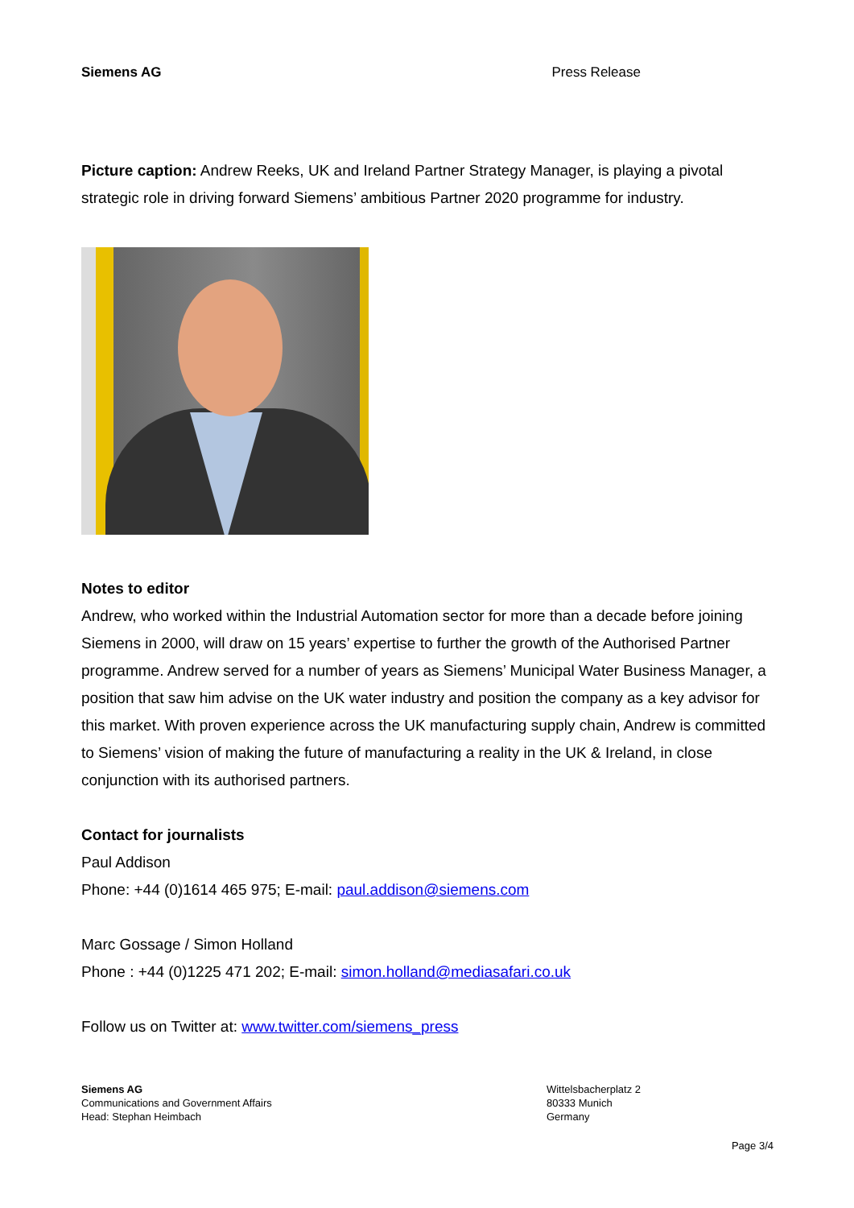Siemens AG Press Release
Picture caption: Andrew Reeks, UK and Ireland Partner Strategy Manager, is playing a pivotal strategic role in driving forward Siemens’ ambitious Partner 2020 programme for industry.
Notes to editor
Andrew, who worked within the Industrial Automation sector for more than a decade before joining Siemens in 2000, will draw on 15 years’ expertise to further the growth of the Authorised Partner programme. Andrew served for a number of years as Siemens’ Municipal Water Business Manager, a position that saw him advise on the UK water industry and position the company as a key advisor for this market. With proven experience across the UK manufacturing supply chain, Andrew is committed to Siemens’ vision of making the future of manufacturing a reality in the UK & Ireland, in close conjunction with its authorised partners.
Contact for journalists
Paul Addison
Phone: +44 (0)1614 465 975; E-mail: paul.addison@siemens.com
Marc Gossage / Simon Holland
Phone : +44 (0)1225 471 202; E-mail: simon.holland@mediasafari.co.uk
Follow us on Twitter at: www.twitter.com/siemens_press
Siemens AG
Communications and Government Affairs
Head: Stephan Heimbach
Wittelsbacherplatz 2
80333 Munich
Germany
Page 3/4